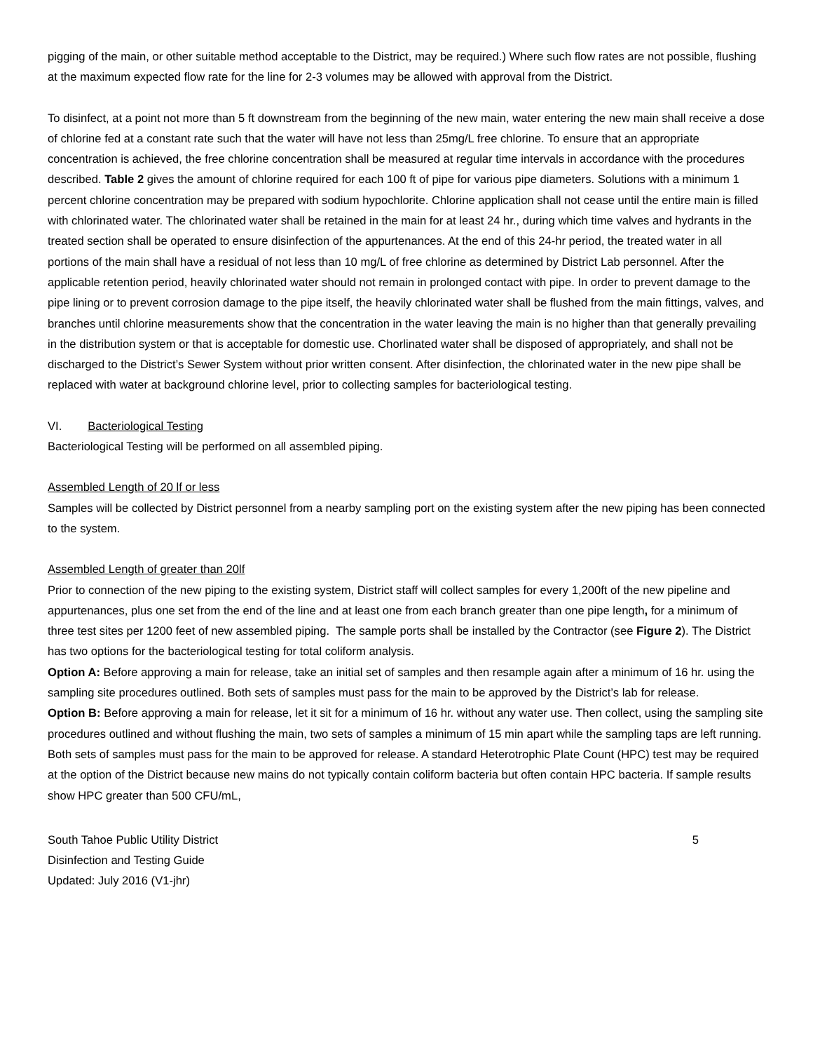pigging of the main, or other suitable method acceptable to the District, may be required.) Where such flow rates are not possible, flushing at the maximum expected flow rate for the line for 2-3 volumes may be allowed with approval from the District.
To disinfect, at a point not more than 5 ft downstream from the beginning of the new main, water entering the new main shall receive a dose of chlorine fed at a constant rate such that the water will have not less than 25mg/L free chlorine. To ensure that an appropriate concentration is achieved, the free chlorine concentration shall be measured at regular time intervals in accordance with the procedures described. Table 2 gives the amount of chlorine required for each 100 ft of pipe for various pipe diameters. Solutions with a minimum 1 percent chlorine concentration may be prepared with sodium hypochlorite. Chlorine application shall not cease until the entire main is filled with chlorinated water. The chlorinated water shall be retained in the main for at least 24 hr., during which time valves and hydrants in the treated section shall be operated to ensure disinfection of the appurtenances. At the end of this 24-hr period, the treated water in all portions of the main shall have a residual of not less than 10 mg/L of free chlorine as determined by District Lab personnel. After the applicable retention period, heavily chlorinated water should not remain in prolonged contact with pipe. In order to prevent damage to the pipe lining or to prevent corrosion damage to the pipe itself, the heavily chlorinated water shall be flushed from the main fittings, valves, and branches until chlorine measurements show that the concentration in the water leaving the main is no higher than that generally prevailing in the distribution system or that is acceptable for domestic use. Chorlinated water shall be disposed of appropriately, and shall not be discharged to the District’s Sewer System without prior written consent. After disinfection, the chlorinated water in the new pipe shall be replaced with water at background chlorine level, prior to collecting samples for bacteriological testing.
VI. Bacteriological Testing
Bacteriological Testing will be performed on all assembled piping.
Assembled Length of 20 lf or less
Samples will be collected by District personnel from a nearby sampling port on the existing system after the new piping has been connected to the system.
Assembled Length of greater than 20lf
Prior to connection of the new piping to the existing system, District staff will collect samples for every 1,200ft of the new pipeline and appurtenances, plus one set from the end of the line and at least one from each branch greater than one pipe length, for a minimum of three test sites per 1200 feet of new assembled piping. The sample ports shall be installed by the Contractor (see Figure 2). The District has two options for the bacteriological testing for total coliform analysis.
Option A: Before approving a main for release, take an initial set of samples and then resample again after a minimum of 16 hr. using the sampling site procedures outlined. Both sets of samples must pass for the main to be approved by the District’s lab for release.
Option B: Before approving a main for release, let it sit for a minimum of 16 hr. without any water use. Then collect, using the sampling site procedures outlined and without flushing the main, two sets of samples a minimum of 15 min apart while the sampling taps are left running. Both sets of samples must pass for the main to be approved for release. A standard Heterotrophic Plate Count (HPC) test may be required at the option of the District because new mains do not typically contain coliform bacteria but often contain HPC bacteria. If sample results show HPC greater than 500 CFU/mL,
South Tahoe Public Utility District
Disinfection and Testing Guide
Updated: July 2016 (V1-jhr)
5